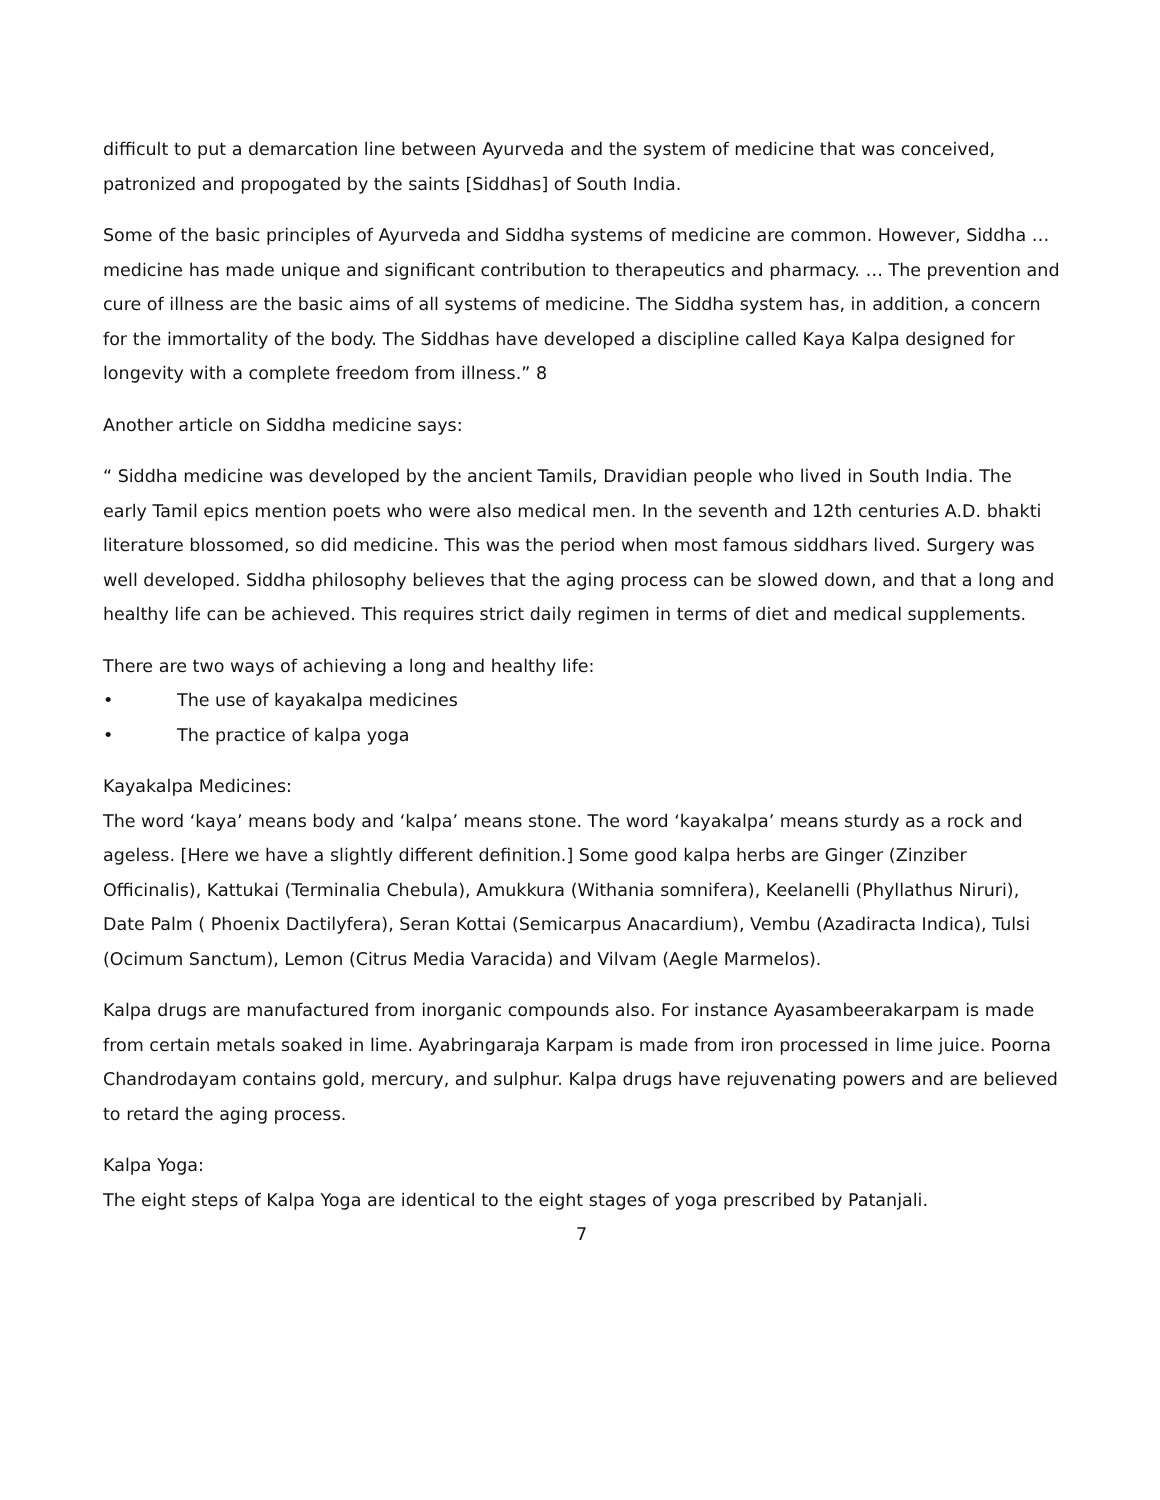difficult to put a demarcation line between Ayurveda and the system of medicine that was conceived, patronized and propogated by the saints [Siddhas] of South India.
Some of the basic principles of Ayurveda and Siddha systems of medicine are common. However, Siddha … medicine has made unique and significant contribution to therapeutics and pharmacy. … The prevention and cure of illness are the basic aims of all systems of medicine. The Siddha system has, in addition, a concern for the immortality of the body. The Siddhas have developed a discipline called Kaya Kalpa designed for longevity with a complete freedom from illness.” 8
Another article on Siddha medicine says:
“ Siddha medicine was developed by the ancient Tamils, Dravidian people who lived in South India. The early Tamil epics mention poets who were also medical men. In the seventh and 12th centuries A.D. bhakti literature blossomed, so did medicine. This was the period when most famous siddhars lived. Surgery was well developed. Siddha philosophy believes that the aging process can be slowed down, and that a long and healthy life can be achieved. This requires strict daily regimen in terms of diet and medical supplements.
There are two ways of achieving a long and healthy life:
• The use of kayakalpa medicines
• The practice of kalpa yoga
Kayakalpa Medicines:
The word ‘kaya’ means body and ‘kalpa’ means stone. The word ‘kayakalpa’ means sturdy as a rock and ageless. [Here we have a slightly different definition.] Some good kalpa herbs are Ginger (Zinziber Officinalis), Kattukai (Terminalia Chebula), Amukkura (Withania somnifera), Keelanelli (Phyllathus Niruri), Date Palm ( Phoenix Dactilyfera), Seran Kottai (Semicarpus Anacardium), Vembu (Azadiracta Indica), Tulsi (Ocimum Sanctum), Lemon (Citrus Media Varacida) and Vilvam (Aegle Marmelos).
Kalpa drugs are manufactured from inorganic compounds also. For instance Ayasambeerakarpam is made from certain metals soaked in lime. Ayabringaraja Karpam is made from iron processed in lime juice. Poorna Chandrodayam contains gold, mercury, and sulphur. Kalpa drugs have rejuvenating powers and are believed to retard the aging process.
Kalpa Yoga:
The eight steps of Kalpa Yoga are identical to the eight stages of yoga prescribed by Patanjali.
7